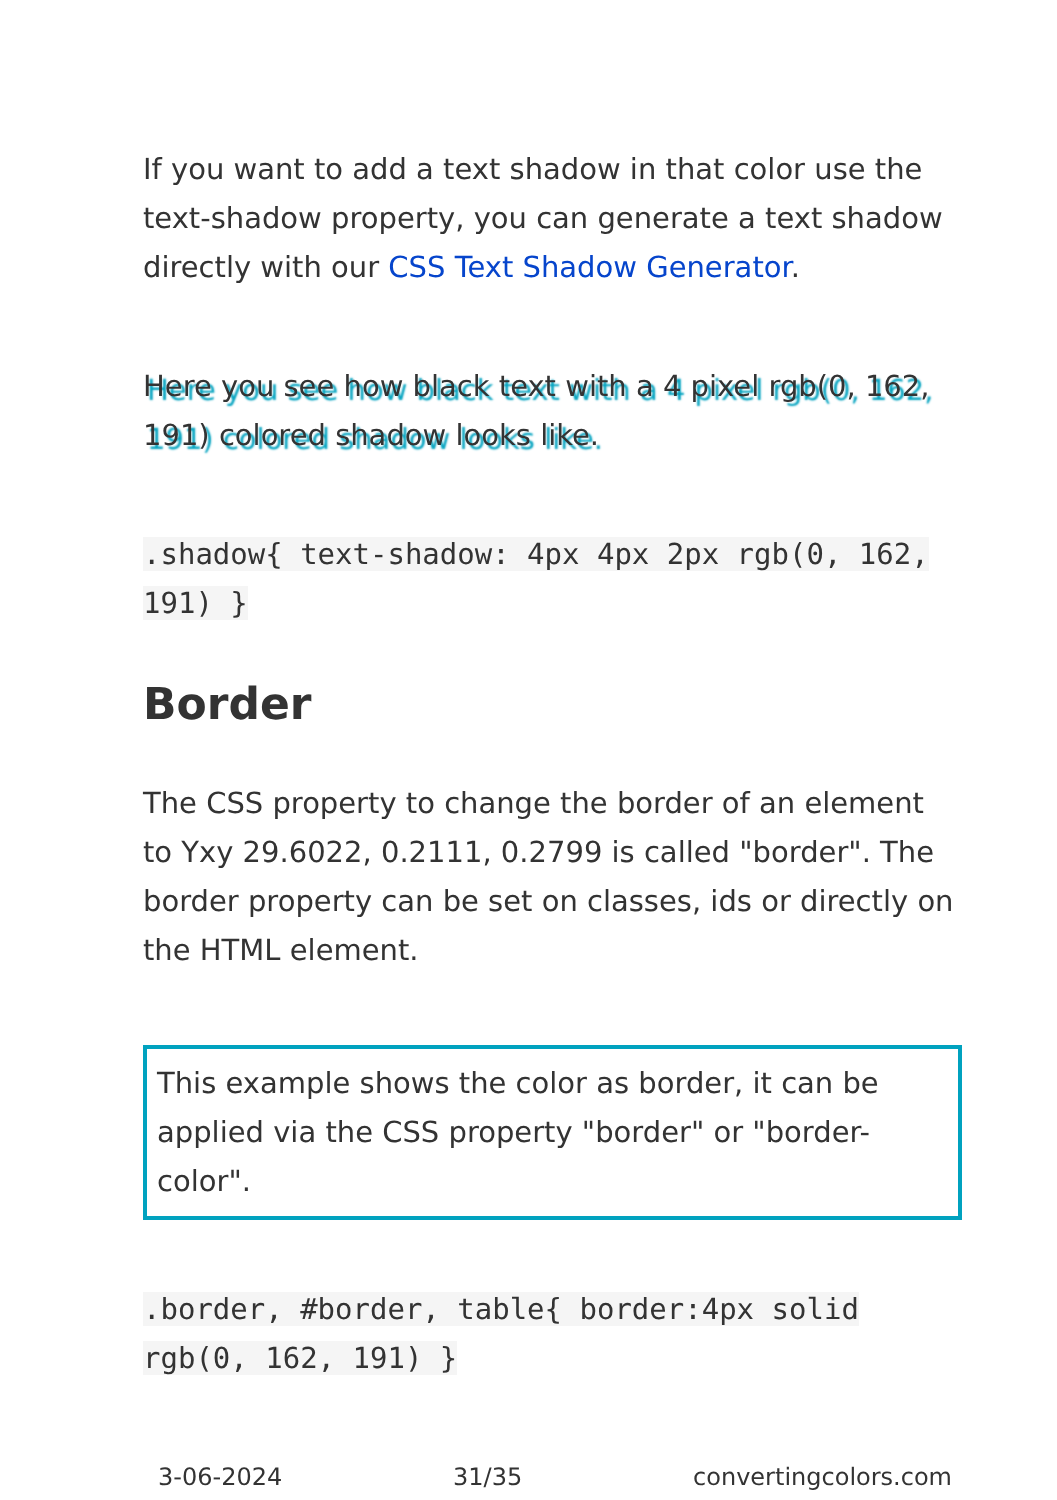If you want to add a text shadow in that color use the text-shadow property, you can generate a text shadow directly with our CSS Text Shadow Generator.
Here you see how black text with a 4 pixel rgb(0, 162, 191) colored shadow looks like.
.shadow{ text-shadow: 4px 4px 2px rgb(0, 162, 191) }
Border
The CSS property to change the border of an element to Yxy 29.6022, 0.2111, 0.2799 is called "border". The border property can be set on classes, ids or directly on the HTML element.
This example shows the color as border, it can be applied via the CSS property "border" or "border-color".
.border, #border, table{ border:4px solid rgb(0, 162, 191) }
3-06-2024 31/35 convertingcolors.com